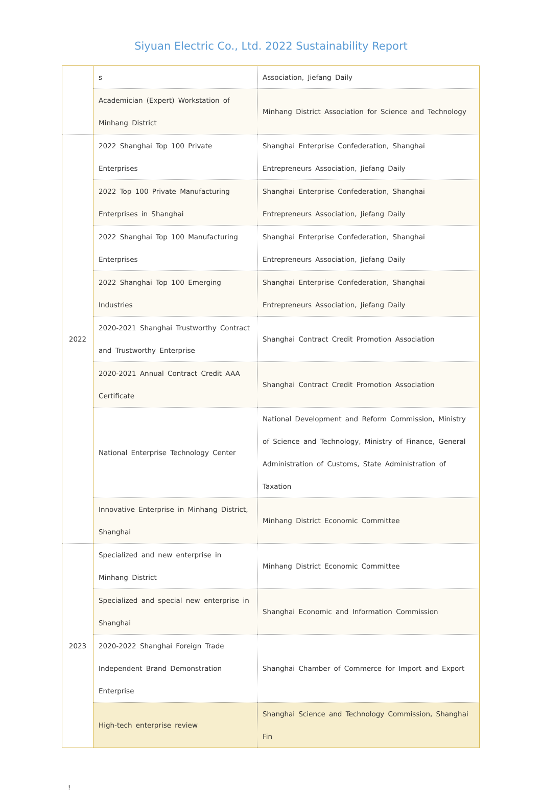Siyuan Electric Co., Ltd. 2022 Sustainability Report
| | s | Association, Jiefang Daily |
| | Academician (Expert) Workstation of Minhang District | Minhang District Association for Science and Technology |
| 2022 | 2022 Shanghai Top 100 Private Enterprises | Shanghai Enterprise Confederation, Shanghai Entrepreneurs Association, Jiefang Daily |
| | 2022 Top 100 Private Manufacturing Enterprises in Shanghai | Shanghai Enterprise Confederation, Shanghai Entrepreneurs Association, Jiefang Daily |
| | 2022 Shanghai Top 100 Manufacturing Enterprises | Shanghai Enterprise Confederation, Shanghai Entrepreneurs Association, Jiefang Daily |
| | 2022 Shanghai Top 100 Emerging Industries | Shanghai Enterprise Confederation, Shanghai Entrepreneurs Association, Jiefang Daily |
| | 2020-2021 Shanghai Trustworthy Contract and Trustworthy Enterprise | Shanghai Contract Credit Promotion Association |
| | 2020-2021 Annual Contract Credit AAA Certificate | Shanghai Contract Credit Promotion Association |
| | National Enterprise Technology Center | National Development and Reform Commission, Ministry of Science and Technology, Ministry of Finance, General Administration of Customs, State Administration of Taxation |
| | Innovative Enterprise in Minhang District, Shanghai | Minhang District Economic Committee |
| 2023 | Specialized and new enterprise in Minhang District | Minhang District Economic Committee |
| | Specialized and special new enterprise in Shanghai | Shanghai Economic and Information Commission |
| | 2020-2022 Shanghai Foreign Trade Independent Brand Demonstration Enterprise | Shanghai Chamber of Commerce for Import and Export |
| | High-tech enterprise review | Shanghai Science and Technology Commission, Shanghai Fin |
!